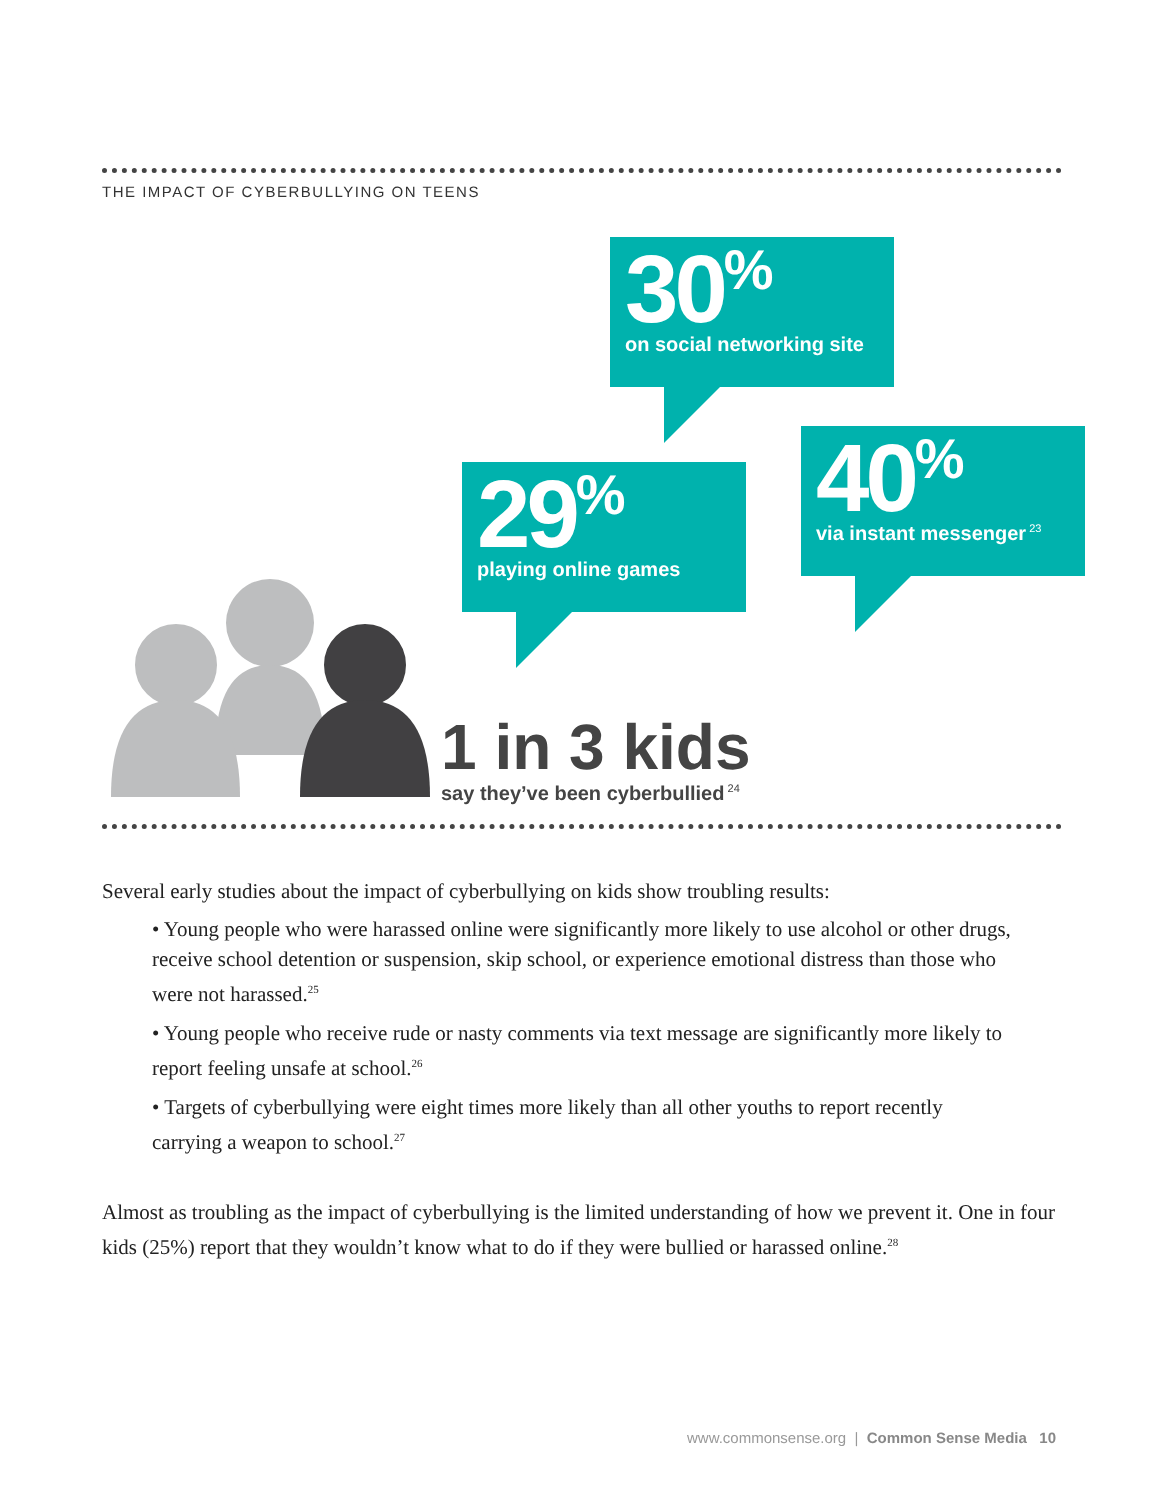THE IMPACT OF CYBERBULLYING ON TEENS
30<sup>%</sup>
on social networking site
29<sup>%</sup>
playing online games
40<sup>%</sup>
via instant messenger<sup>23</sup>
1 in 3 kids
say they’ve been cyberbullied<sup>24</sup>
Several early studies about the impact of cyberbullying on kids show troubling results:
• Young people who were harassed online were significantly more likely to use alcohol or other drugs, receive school detention or suspension, skip school, or experience emotional distress than those who were not harassed.<sup>25</sup>
• Young people who receive rude or nasty comments via text message are significantly more likely to report feeling unsafe at school.<sup>26</sup>
• Targets of cyberbullying were eight times more likely than all other youths to report recently carrying a weapon to school.<sup>27</sup>
Almost as troubling as the impact of cyberbullying is the limited understanding of how we prevent it. One in four kids (25%) report that they wouldn’t know what to do if they were bullied or harassed online.<sup>28</sup>
www.commonsense.org | Common Sense Media 10